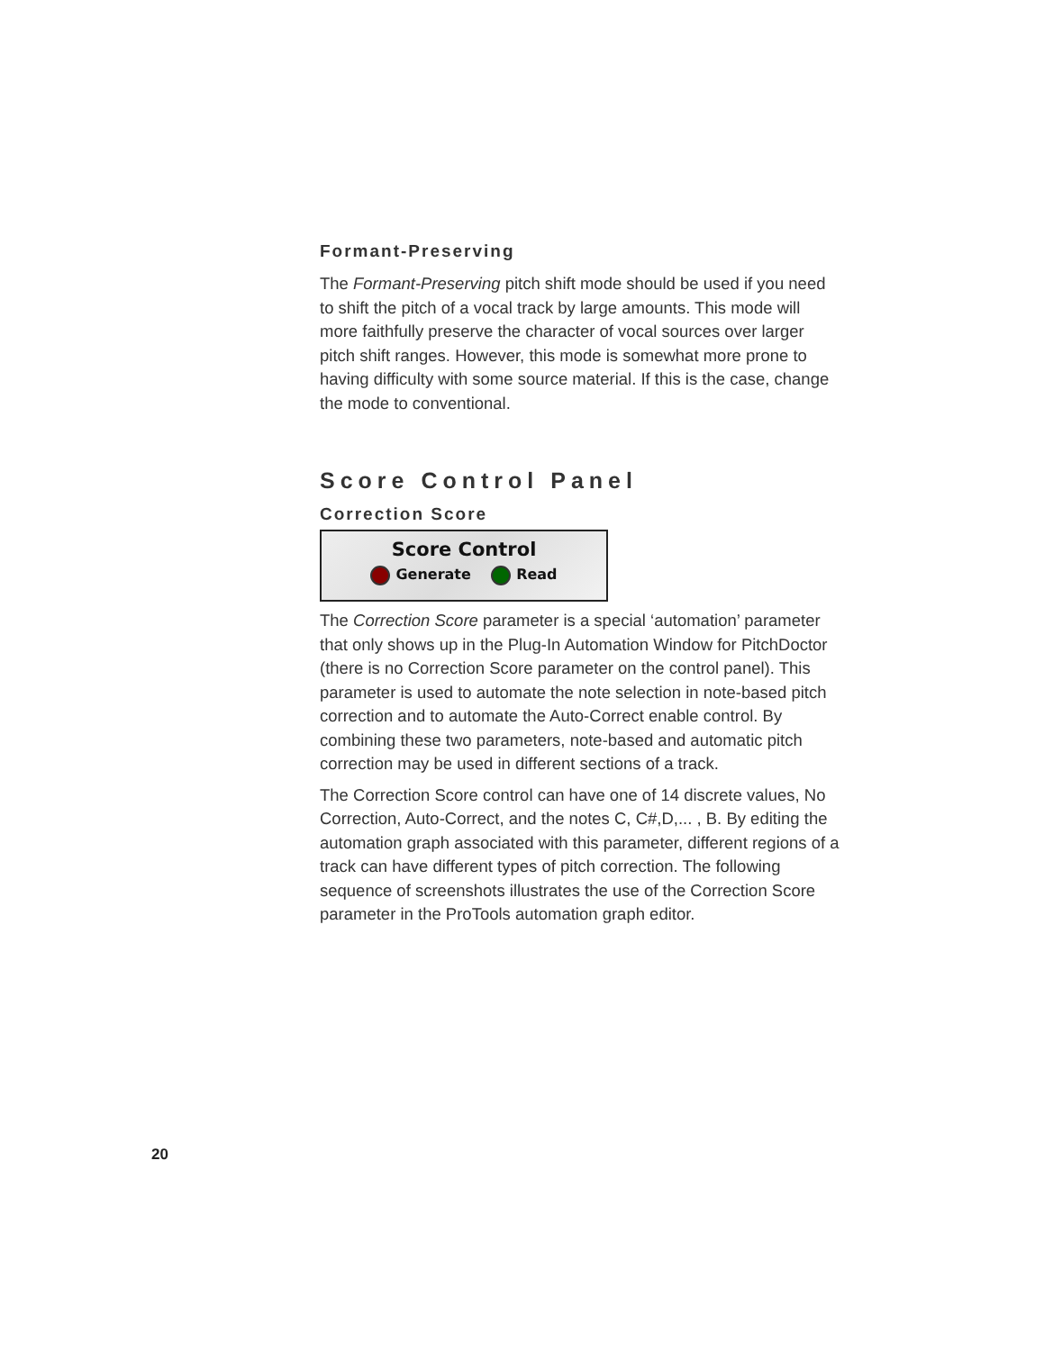Formant-Preserving
The Formant-Preserving pitch shift mode should be used if you need to shift the pitch of a vocal track by large amounts. This mode will more faithfully preserve the character of vocal sources over larger pitch shift ranges. However, this mode is somewhat more prone to having difficulty with some source material. If this is the case, change the mode to conventional.
Score Control Panel
Correction Score
Score Control
Generate Read
The Correction Score parameter is a special ‘automation’ parameter that only shows up in the Plug-In Automation Window for PitchDoctor (there is no Correction Score parameter on the control panel). This parameter is used to automate the note selection in note-based pitch correction and to automate the Auto-Correct enable control. By combining these two parameters, note-based and automatic pitch correction may be used in different sections of a track.
The Correction Score control can have one of 14 discrete values, No Correction, Auto-Correct, and the notes C, C#,D,... , B. By editing the automation graph associated with this parameter, different regions of a track can have different types of pitch correction. The following sequence of screenshots illustrates the use of the Correction Score parameter in the ProTools automation graph editor.
20